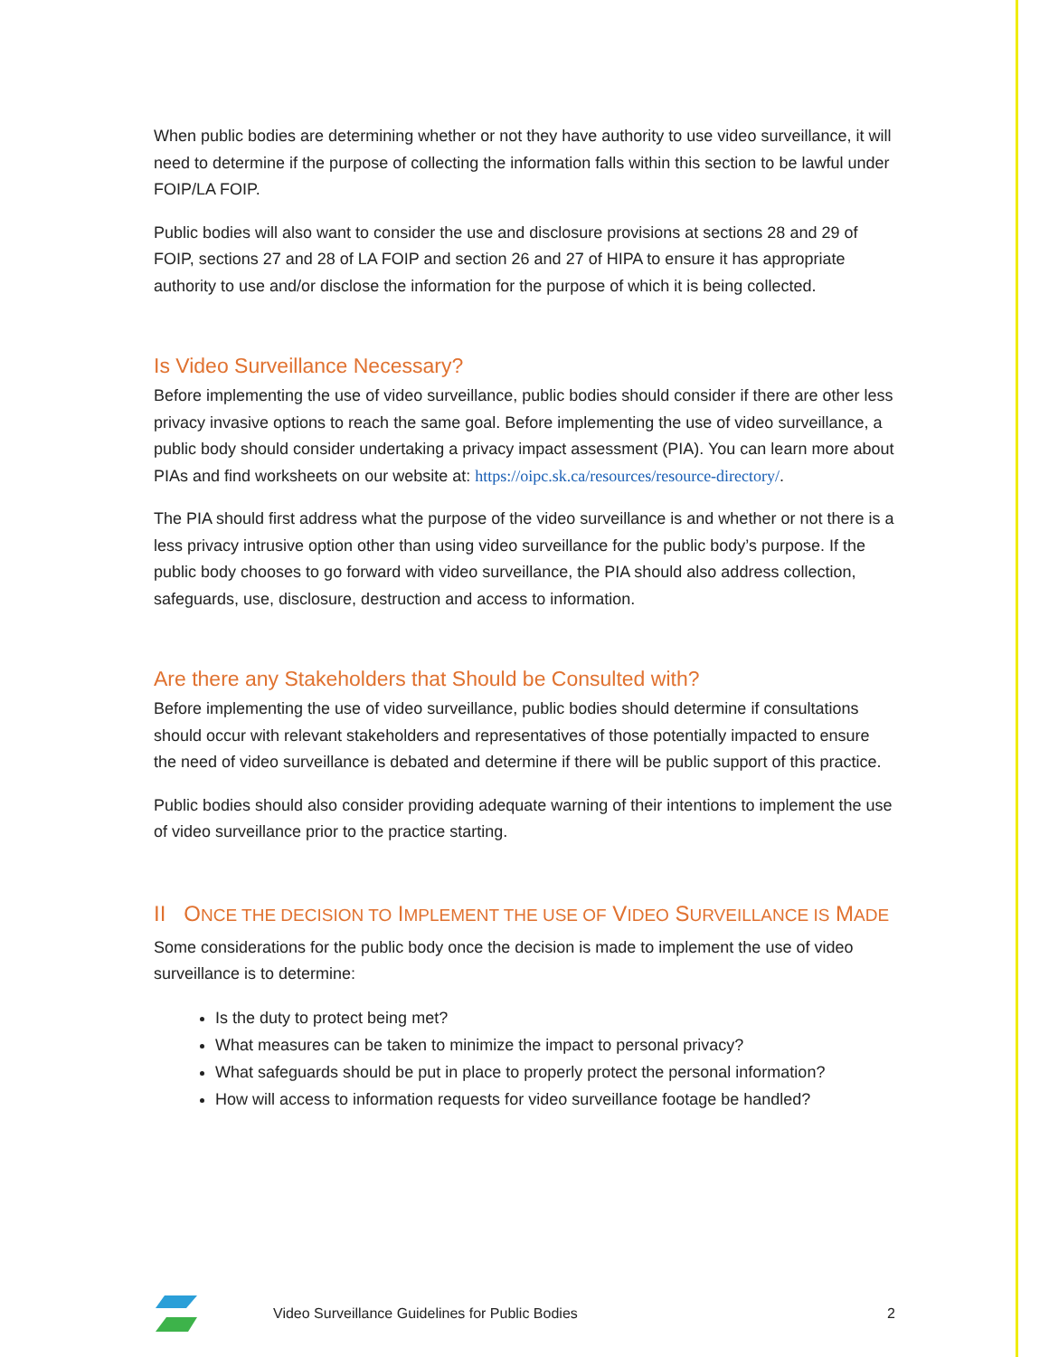When public bodies are determining whether or not they have authority to use video surveillance, it will need to determine if the purpose of collecting the information falls within this section to be lawful under FOIP/LA FOIP.
Public bodies will also want to consider the use and disclosure provisions at sections 28 and 29 of FOIP, sections 27 and 28 of LA FOIP and section 26 and 27 of HIPA to ensure it has appropriate authority to use and/or disclose the information for the purpose of which it is being collected.
Is Video Surveillance Necessary?
Before implementing the use of video surveillance, public bodies should consider if there are other less privacy invasive options to reach the same goal. Before implementing the use of video surveillance, a public body should consider undertaking a privacy impact assessment (PIA). You can learn more about PIAs and find worksheets on our website at: https://oipc.sk.ca/resources/resource-directory/.
The PIA should first address what the purpose of the video surveillance is and whether or not there is a less privacy intrusive option other than using video surveillance for the public body’s purpose. If the public body chooses to go forward with video surveillance, the PIA should also address collection, safeguards, use, disclosure, destruction and access to information.
Are there any Stakeholders that Should be Consulted with?
Before implementing the use of video surveillance, public bodies should determine if consultations should occur with relevant stakeholders and representatives of those potentially impacted to ensure the need of video surveillance is debated and determine if there will be public support of this practice.
Public bodies should also consider providing adequate warning of their intentions to implement the use of video surveillance prior to the practice starting.
II ONCE THE DECISION TO IMPLEMENT THE USE OF VIDEO SURVEILLANCE IS MADE
Some considerations for the public body once the decision is made to implement the use of video surveillance is to determine:
Is the duty to protect being met?
What measures can be taken to minimize the impact to personal privacy?
What safeguards should be put in place to properly protect the personal information?
How will access to information requests for video surveillance footage be handled?
Video Surveillance Guidelines for Public Bodies 2